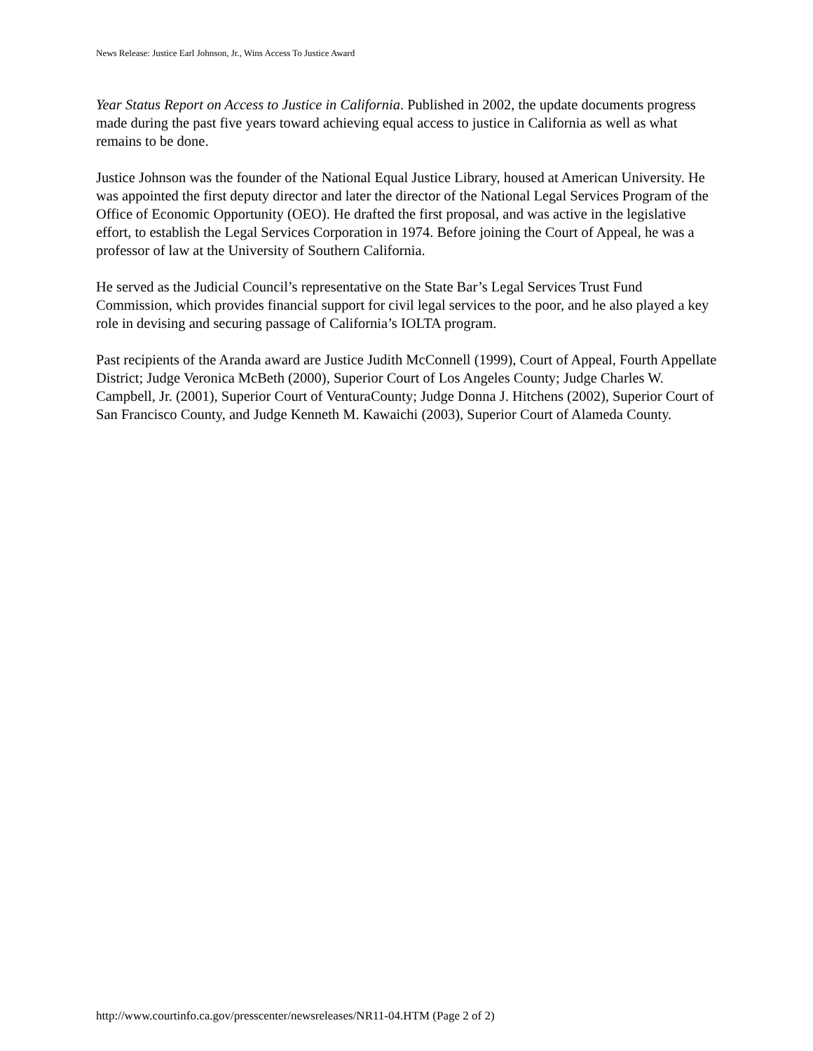News Release: Justice Earl Johnson, Jr., Wins Access To Justice Award
Year Status Report on Access to Justice in California. Published in 2002, the update documents progress made during the past five years toward achieving equal access to justice in California as well as what remains to be done.
Justice Johnson was the founder of the National Equal Justice Library, housed at American University. He was appointed the first deputy director and later the director of the National Legal Services Program of the Office of Economic Opportunity (OEO). He drafted the first proposal, and was active in the legislative effort, to establish the Legal Services Corporation in 1974. Before joining the Court of Appeal, he was a professor of law at the University of Southern California.
He served as the Judicial Council’s representative on the State Bar’s Legal Services Trust Fund Commission, which provides financial support for civil legal services to the poor, and he also played a key role in devising and securing passage of California’s IOLTA program.
Past recipients of the Aranda award are Justice Judith McConnell (1999), Court of Appeal, Fourth Appellate District; Judge Veronica McBeth (2000), Superior Court of Los Angeles County; Judge Charles W. Campbell, Jr. (2001), Superior Court of VenturaCounty; Judge Donna J. Hitchens (2002), Superior Court of San Francisco County, and Judge Kenneth M. Kawaichi (2003), Superior Court of Alameda County.
http://www.courtinfo.ca.gov/presscenter/newsreleases/NR11-04.HTM (Page 2 of 2)